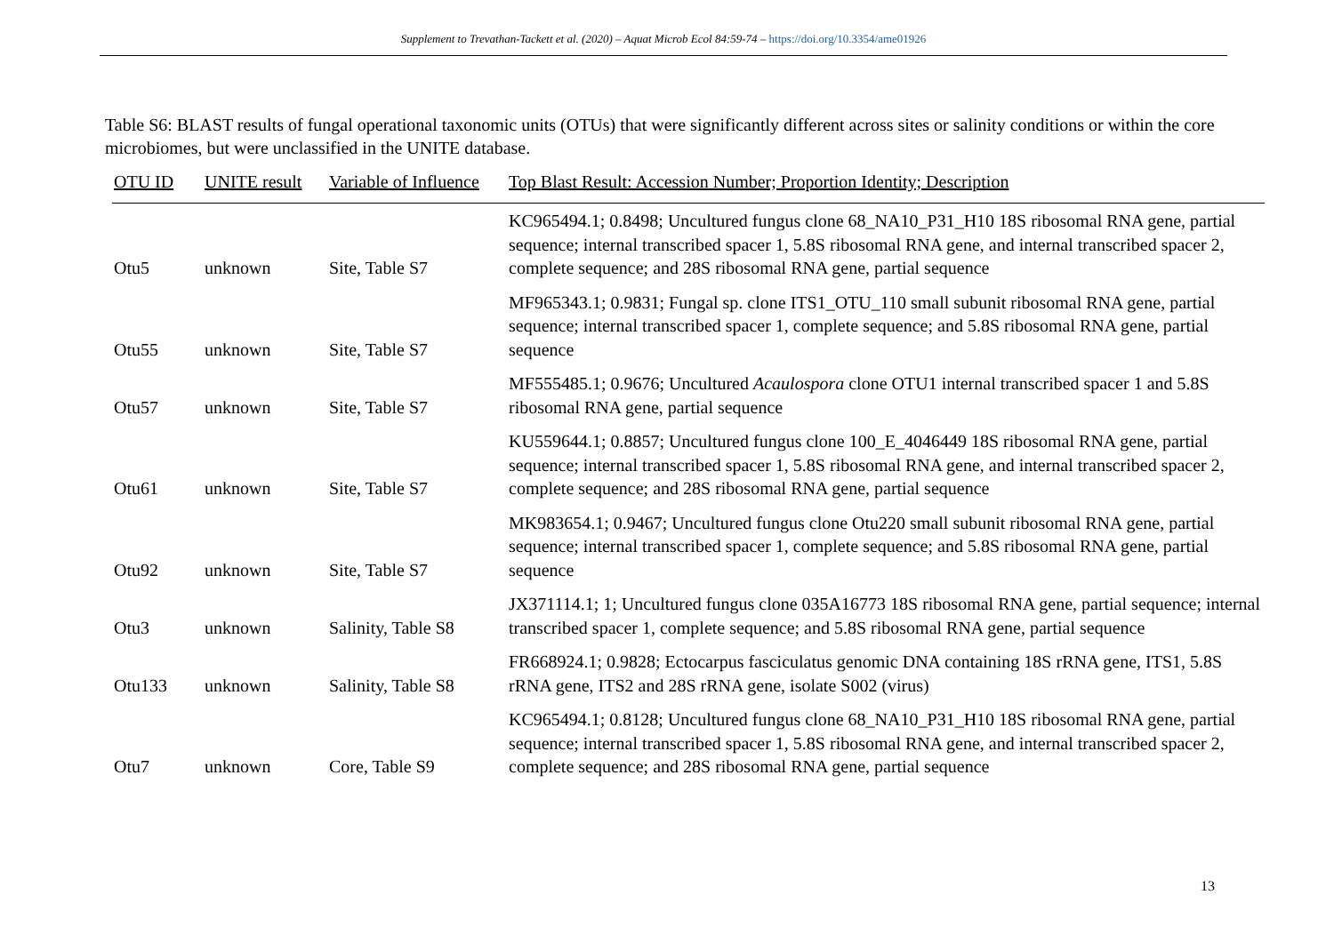Supplement to Trevathan-Tackett et al. (2020) – Aquat Microb Ecol 84:59-74 – https://doi.org/10.3354/ame01926
Table S6: BLAST results of fungal operational taxonomic units (OTUs) that were significantly different across sites or salinity conditions or within the core microbiomes, but were unclassified in the UNITE database.
| OTU ID | UNITE result | Variable of Influence | Top Blast Result: Accession Number; Proportion Identity; Description |
| --- | --- | --- | --- |
| Otu5 | unknown | Site, Table S7 | KC965494.1; 0.8498; Uncultured fungus clone 68_NA10_P31_H10 18S ribosomal RNA gene, partial sequence; internal transcribed spacer 1, 5.8S ribosomal RNA gene, and internal transcribed spacer 2, complete sequence; and 28S ribosomal RNA gene, partial sequence |
| Otu55 | unknown | Site, Table S7 | MF965343.1; 0.9831; Fungal sp. clone ITS1_OTU_110 small subunit ribosomal RNA gene, partial sequence; internal transcribed spacer 1, complete sequence; and 5.8S ribosomal RNA gene, partial sequence |
| Otu57 | unknown | Site, Table S7 | MF555485.1; 0.9676; Uncultured Acaulospora clone OTU1 internal transcribed spacer 1 and 5.8S ribosomal RNA gene, partial sequence |
| Otu61 | unknown | Site, Table S7 | KU559644.1; 0.8857; Uncultured fungus clone 100_E_4046449 18S ribosomal RNA gene, partial sequence; internal transcribed spacer 1, 5.8S ribosomal RNA gene, and internal transcribed spacer 2, complete sequence; and 28S ribosomal RNA gene, partial sequence |
| Otu92 | unknown | Site, Table S7 | MK983654.1; 0.9467; Uncultured fungus clone Otu220 small subunit ribosomal RNA gene, partial sequence; internal transcribed spacer 1, complete sequence; and 5.8S ribosomal RNA gene, partial sequence |
| Otu3 | unknown | Salinity, Table S8 | JX371114.1; 1; Uncultured fungus clone 035A16773 18S ribosomal RNA gene, partial sequence; internal transcribed spacer 1, complete sequence; and 5.8S ribosomal RNA gene, partial sequence |
| Otu133 | unknown | Salinity, Table S8 | FR668924.1; 0.9828; Ectocarpus fasciculatus genomic DNA containing 18S rRNA gene, ITS1, 5.8S rRNA gene, ITS2 and 28S rRNA gene, isolate S002 (virus) |
| Otu7 | unknown | Core, Table S9 | KC965494.1; 0.8128; Uncultured fungus clone 68_NA10_P31_H10 18S ribosomal RNA gene, partial sequence; internal transcribed spacer 1, 5.8S ribosomal RNA gene, and internal transcribed spacer 2, complete sequence; and 28S ribosomal RNA gene, partial sequence |
13